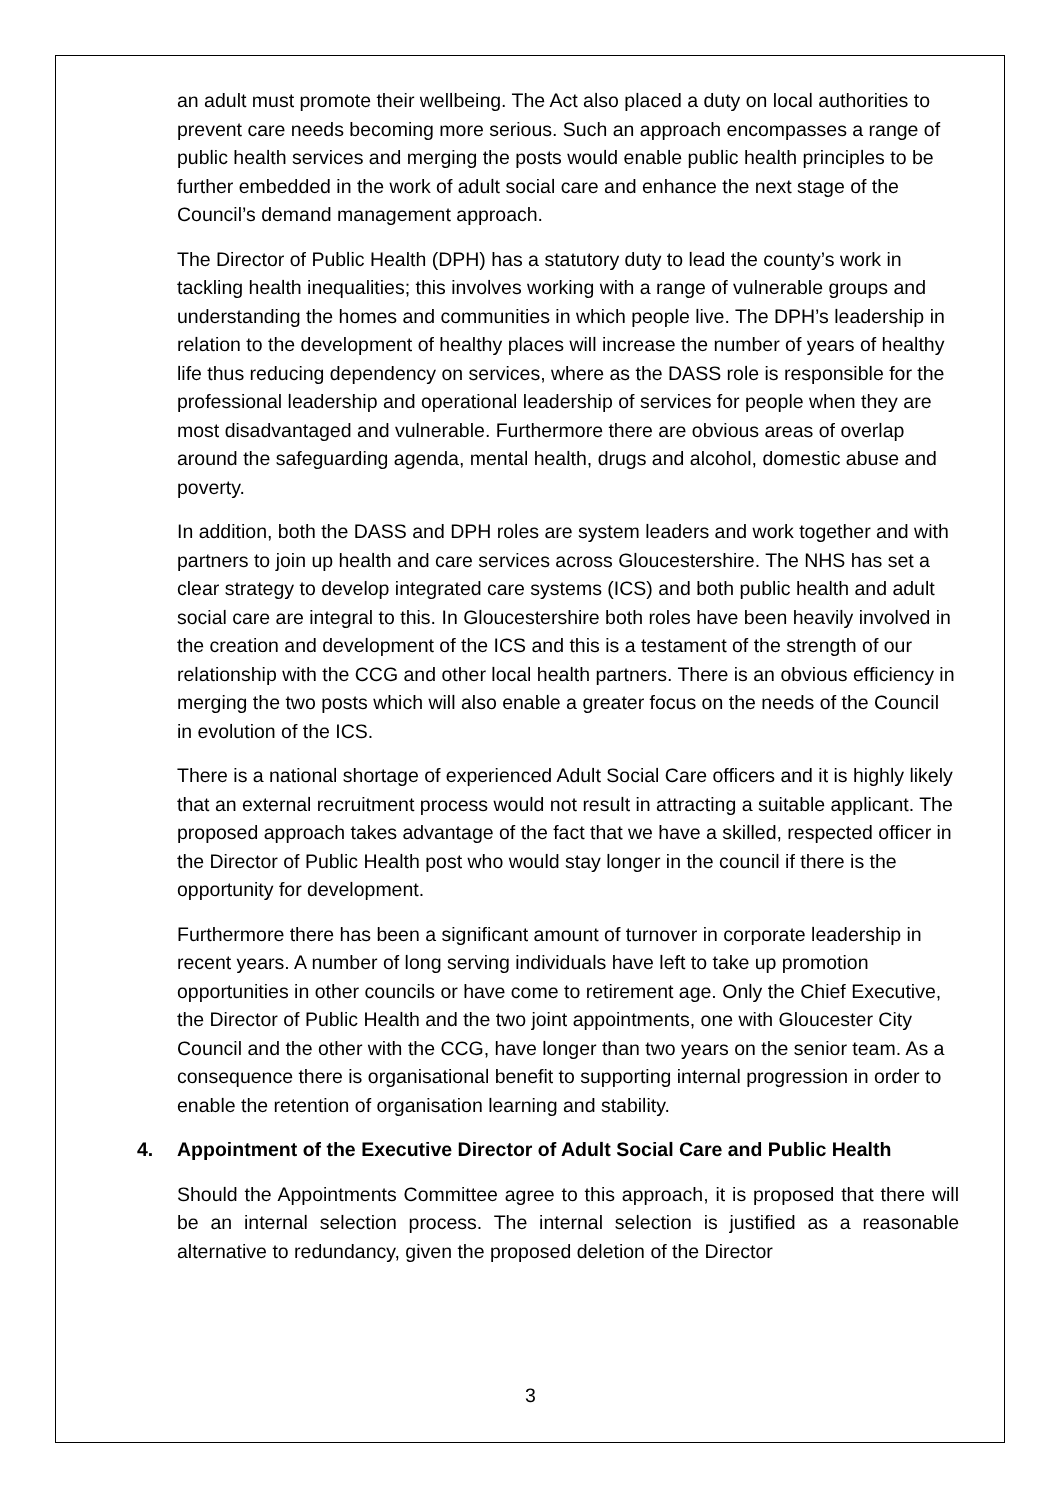an adult must promote their wellbeing. The Act also placed a duty on local authorities to prevent care needs becoming more serious. Such an approach encompasses a range of public health services and merging the posts would enable public health principles to be further embedded in the work of adult social care and enhance the next stage of the Council’s demand management approach.
The Director of Public Health (DPH) has a statutory duty to lead the county’s work in tackling health inequalities; this involves working with a range of vulnerable groups and understanding the homes and communities in which people live. The DPH’s leadership in relation to the development of healthy places will increase the number of years of healthy life thus reducing dependency on services, where as the DASS role is responsible for the professional leadership and operational leadership of services for people when they are most disadvantaged and vulnerable. Furthermore there are obvious areas of overlap around the safeguarding agenda, mental health, drugs and alcohol, domestic abuse and poverty.
In addition, both the DASS and DPH roles are system leaders and work together and with partners to join up health and care services across Gloucestershire. The NHS has set a clear strategy to develop integrated care systems (ICS) and both public health and adult social care are integral to this. In Gloucestershire both roles have been heavily involved in the creation and development of the ICS and this is a testament of the strength of our relationship with the CCG and other local health partners. There is an obvious efficiency in merging the two posts which will also enable a greater focus on the needs of the Council in evolution of the ICS.
There is a national shortage of experienced Adult Social Care officers and it is highly likely that an external recruitment process would not result in attracting a suitable applicant. The proposed approach takes advantage of the fact that we have a skilled, respected officer in the Director of Public Health post who would stay longer in the council if there is the opportunity for development.
Furthermore there has been a significant amount of turnover in corporate leadership in recent years. A number of long serving individuals have left to take up promotion opportunities in other councils or have come to retirement age. Only the Chief Executive, the Director of Public Health and the two joint appointments, one with Gloucester City Council and the other with the CCG, have longer than two years on the senior team. As a consequence there is organisational benefit to supporting internal progression in order to enable the retention of organisation learning and stability.
4. Appointment of the Executive Director of Adult Social Care and Public Health
Should the Appointments Committee agree to this approach, it is proposed that there will be an internal selection process. The internal selection is justified as a reasonable alternative to redundancy, given the proposed deletion of the Director
3